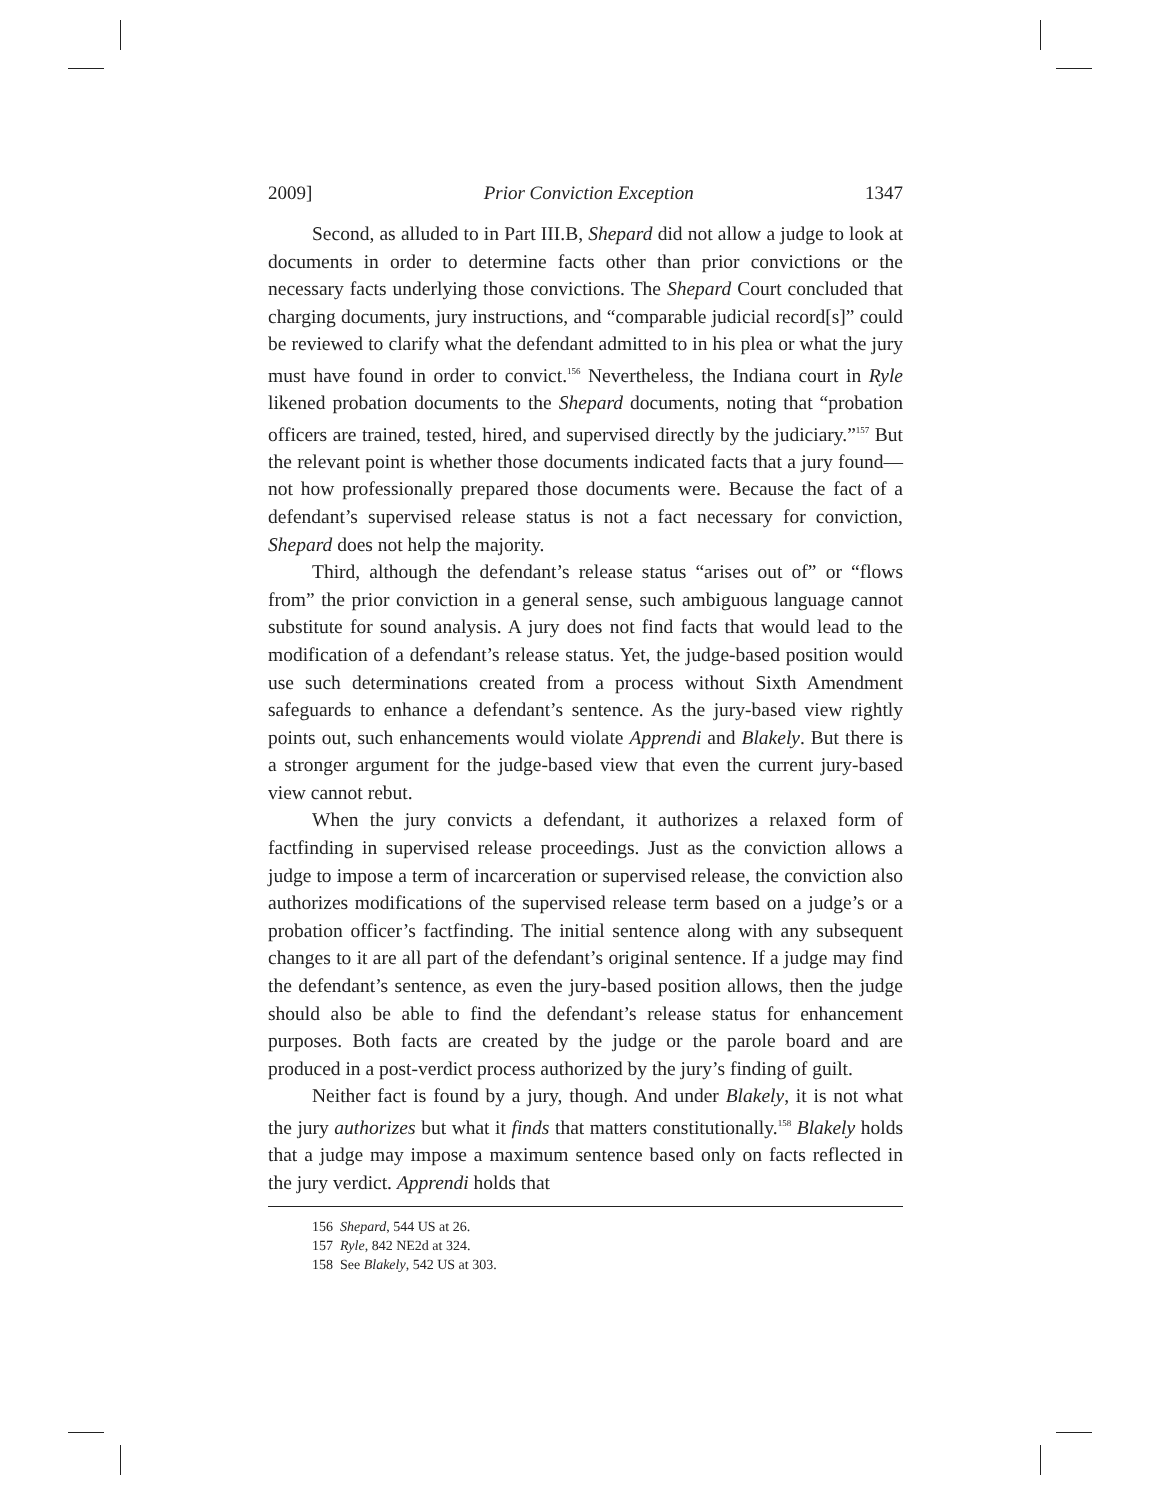2009] Prior Conviction Exception 1347
Second, as alluded to in Part III.B, Shepard did not allow a judge to look at documents in order to determine facts other than prior convictions or the necessary facts underlying those convictions. The Shepard Court concluded that charging documents, jury instructions, and “comparable judicial record[s]” could be reviewed to clarify what the defendant admitted to in his plea or what the jury must have found in order to convict.<sup>156</sup> Nevertheless, the Indiana court in Ryle likened probation documents to the Shepard documents, noting that “probation officers are trained, tested, hired, and supervised directly by the judiciary.”<sup>157</sup> But the relevant point is whether those documents indicated facts that a jury found—not how professionally prepared those documents were. Because the fact of a defendant’s supervised release status is not a fact necessary for conviction, Shepard does not help the majority.
Third, although the defendant’s release status “arises out of” or “flows from” the prior conviction in a general sense, such ambiguous language cannot substitute for sound analysis. A jury does not find facts that would lead to the modification of a defendant’s release status. Yet, the judge-based position would use such determinations created from a process without Sixth Amendment safeguards to enhance a defendant’s sentence. As the jury-based view rightly points out, such enhancements would violate Apprendi and Blakely. But there is a stronger argument for the judge-based view that even the current jury-based view cannot rebut.
When the jury convicts a defendant, it authorizes a relaxed form of factfinding in supervised release proceedings. Just as the conviction allows a judge to impose a term of incarceration or supervised release, the conviction also authorizes modifications of the supervised release term based on a judge’s or a probation officer’s factfinding. The initial sentence along with any subsequent changes to it are all part of the defendant’s original sentence. If a judge may find the defendant’s sentence, as even the jury-based position allows, then the judge should also be able to find the defendant’s release status for enhancement purposes. Both facts are created by the judge or the parole board and are produced in a post-verdict process authorized by the jury’s finding of guilt.
Neither fact is found by a jury, though. And under Blakely, it is not what the jury authorizes but what it finds that matters constitutionally.<sup>158</sup> Blakely holds that a judge may impose a maximum sentence based only on facts reflected in the jury verdict. Apprendi holds that
156 Shepard, 544 US at 26.
157 Ryle, 842 NE2d at 324.
158 See Blakely, 542 US at 303.